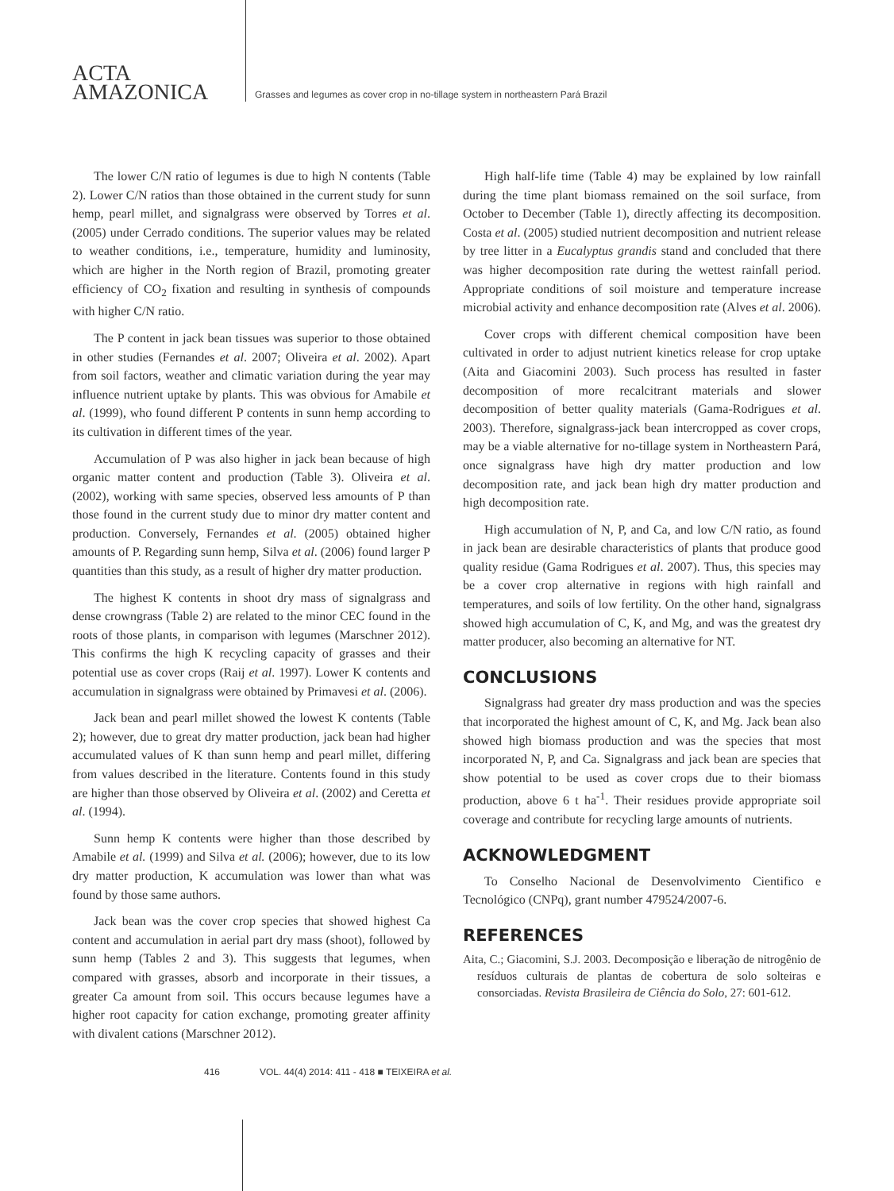ACTA
AMAZONICA
Grasses and legumes as cover crop in no-tillage system in northeastern Pará Brazil
The lower C/N ratio of legumes is due to high N contents (Table 2). Lower C/N ratios than those obtained in the current study for sunn hemp, pearl millet, and signalgrass were observed by Torres et al. (2005) under Cerrado conditions. The superior values may be related to weather conditions, i.e., temperature, humidity and luminosity, which are higher in the North region of Brazil, promoting greater efficiency of CO<sub>2</sub> fixation and resulting in synthesis of compounds with higher C/N ratio.
The P content in jack bean tissues was superior to those obtained in other studies (Fernandes et al. 2007; Oliveira et al. 2002). Apart from soil factors, weather and climatic variation during the year may influence nutrient uptake by plants. This was obvious for Amabile et al. (1999), who found different P contents in sunn hemp according to its cultivation in different times of the year.
Accumulation of P was also higher in jack bean because of high organic matter content and production (Table 3). Oliveira et al. (2002), working with same species, observed less amounts of P than those found in the current study due to minor dry matter content and production. Conversely, Fernandes et al. (2005) obtained higher amounts of P. Regarding sunn hemp, Silva et al. (2006) found larger P quantities than this study, as a result of higher dry matter production.
The highest K contents in shoot dry mass of signalgrass and dense crowngrass (Table 2) are related to the minor CEC found in the roots of those plants, in comparison with legumes (Marschner 2012). This confirms the high K recycling capacity of grasses and their potential use as cover crops (Raij et al. 1997). Lower K contents and accumulation in signalgrass were obtained by Primavesi et al. (2006).
Jack bean and pearl millet showed the lowest K contents (Table 2); however, due to great dry matter production, jack bean had higher accumulated values of K than sunn hemp and pearl millet, differing from values described in the literature. Contents found in this study are higher than those observed by Oliveira et al. (2002) and Ceretta et al. (1994).
Sunn hemp K contents were higher than those described by Amabile et al. (1999) and Silva et al. (2006); however, due to its low dry matter production, K accumulation was lower than what was found by those same authors.
Jack bean was the cover crop species that showed highest Ca content and accumulation in aerial part dry mass (shoot), followed by sunn hemp (Tables 2 and 3). This suggests that legumes, when compared with grasses, absorb and incorporate in their tissues, a greater Ca amount from soil. This occurs because legumes have a higher root capacity for cation exchange, promoting greater affinity with divalent cations (Marschner 2012).
High half-life time (Table 4) may be explained by low rainfall during the time plant biomass remained on the soil surface, from October to December (Table 1), directly affecting its decomposition. Costa et al. (2005) studied nutrient decomposition and nutrient release by tree litter in a Eucalyptus grandis stand and concluded that there was higher decomposition rate during the wettest rainfall period. Appropriate conditions of soil moisture and temperature increase microbial activity and enhance decomposition rate (Alves et al. 2006).
Cover crops with different chemical composition have been cultivated in order to adjust nutrient kinetics release for crop uptake (Aita and Giacomini 2003). Such process has resulted in faster decomposition of more recalcitrant materials and slower decomposition of better quality materials (Gama-Rodrigues et al. 2003). Therefore, signalgrass-jack bean intercropped as cover crops, may be a viable alternative for no-tillage system in Northeastern Pará, once signalgrass have high dry matter production and low decomposition rate, and jack bean high dry matter production and high decomposition rate.
High accumulation of N, P, and Ca, and low C/N ratio, as found in jack bean are desirable characteristics of plants that produce good quality residue (Gama Rodrigues et al. 2007). Thus, this species may be a cover crop alternative in regions with high rainfall and temperatures, and soils of low fertility. On the other hand, signalgrass showed high accumulation of C, K, and Mg, and was the greatest dry matter producer, also becoming an alternative for NT.
CONCLUSIONS
Signalgrass had greater dry mass production and was the species that incorporated the highest amount of C, K, and Mg. Jack bean also showed high biomass production and was the species that most incorporated N, P, and Ca. Signalgrass and jack bean are species that show potential to be used as cover crops due to their biomass production, above 6 t ha<sup>-1</sup>. Their residues provide appropriate soil coverage and contribute for recycling large amounts of nutrients.
ACKNOWLEDGMENT
To Conselho Nacional de Desenvolvimento Cientifico e Tecnológico (CNPq), grant number 479524/2007-6.
REFERENCES
Aita, C.; Giacomini, S.J. 2003. Decomposição e liberação de nitrogênio de resíduos culturais de plantas de cobertura de solo solteiras e consorciadas. Revista Brasileira de Ciência do Solo, 27: 601-612.
416 VOL. 44(4) 2014: 411 - 418 ■ TEIXEIRA et al.